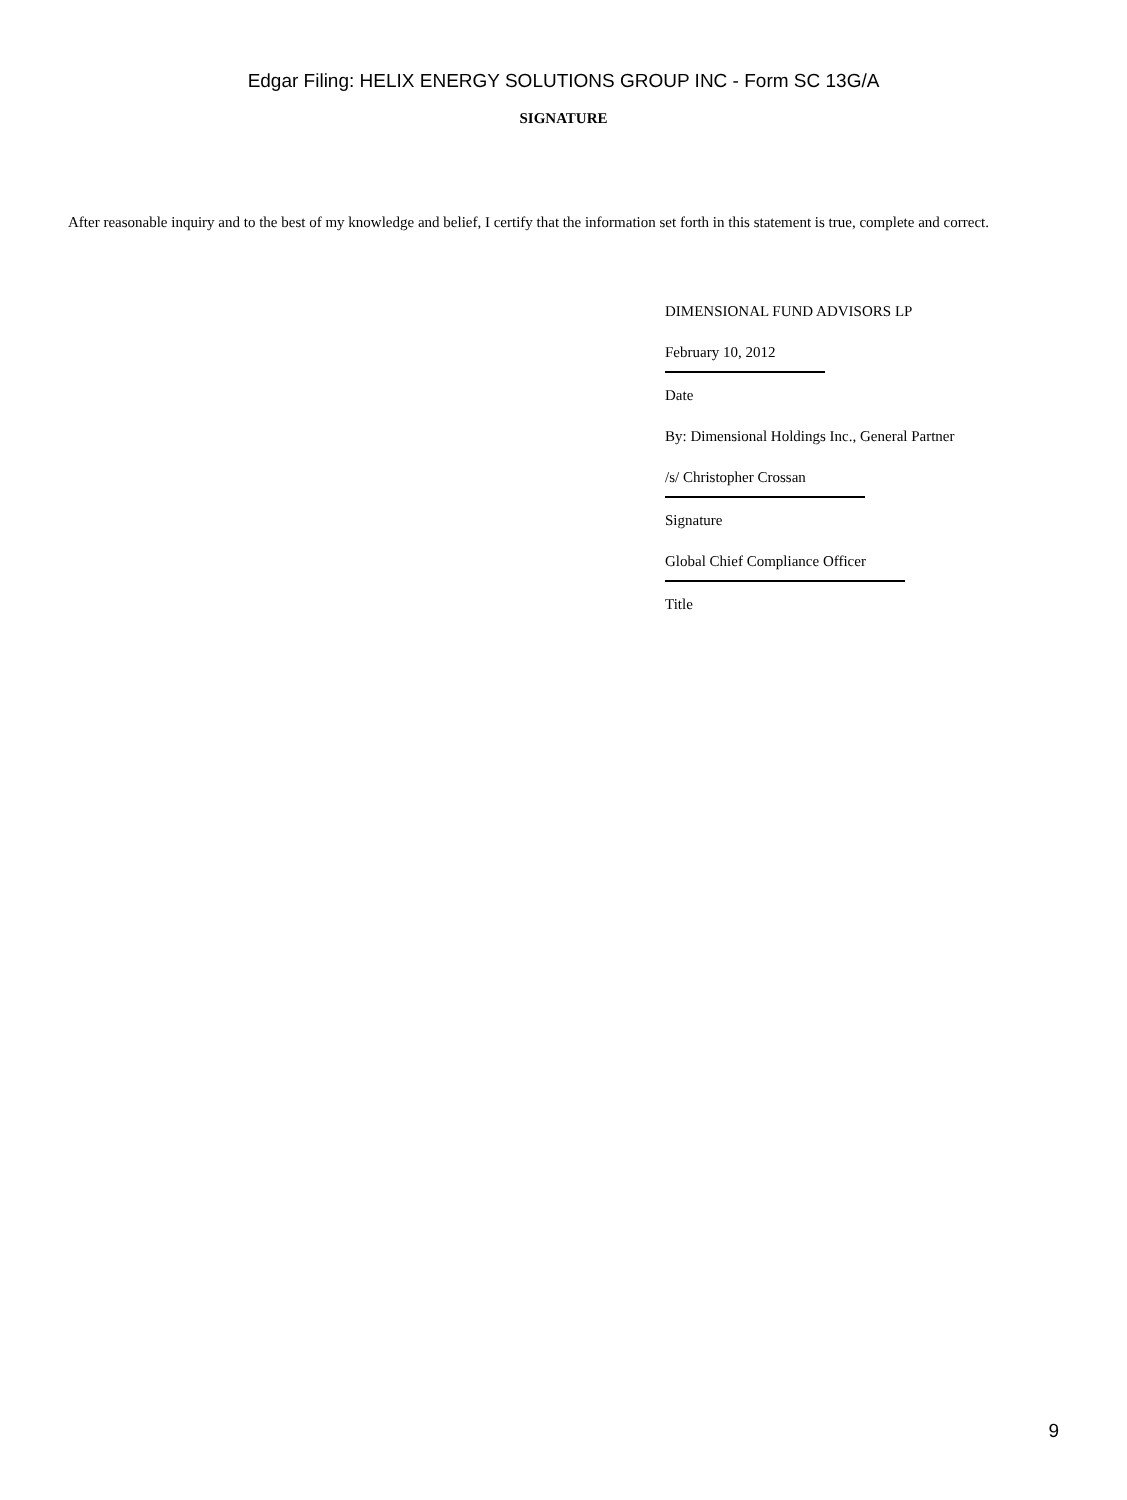Edgar Filing: HELIX ENERGY SOLUTIONS GROUP INC - Form SC 13G/A
SIGNATURE
After reasonable inquiry and to the best of my knowledge and belief, I certify that the information set forth in this statement is true, complete and correct.
DIMENSIONAL FUND ADVISORS LP
February 10, 2012
Date
By: Dimensional Holdings Inc., General Partner
/s/ Christopher Crossan
Signature
Global Chief Compliance Officer
Title
9